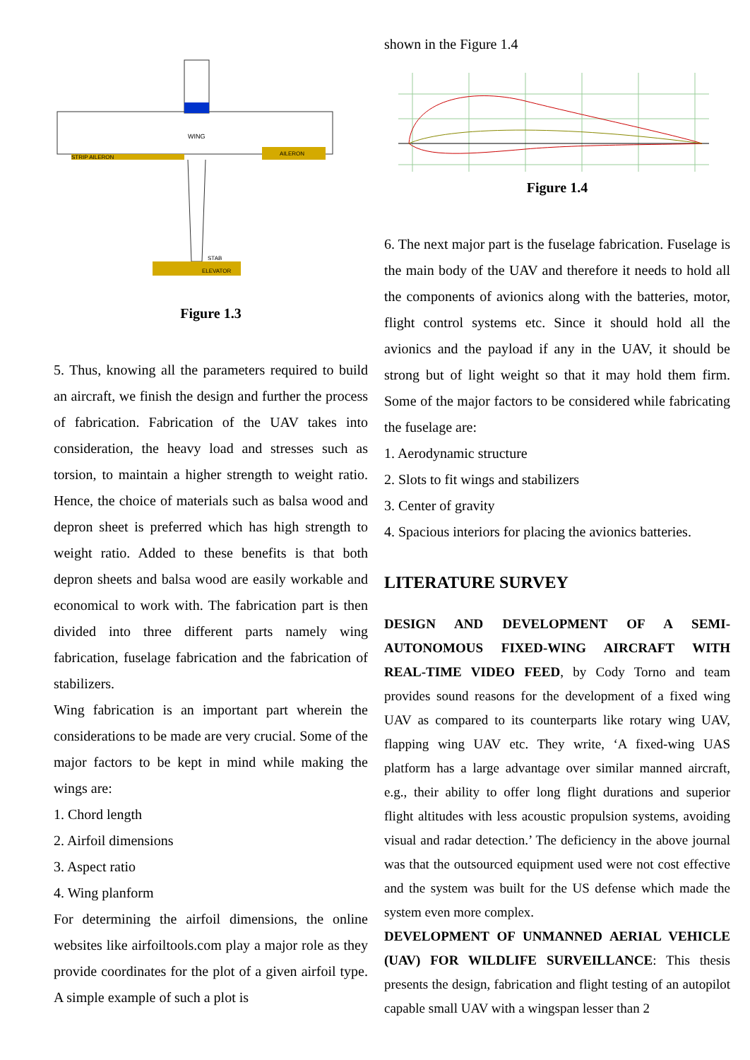WING
STRIP AILERON
AILERON
STAB
ELEVATOR
Figure 1.3
5. Thus, knowing all the parameters required to build an aircraft, we finish the design and further the process of fabrication. Fabrication of the UAV takes into consideration, the heavy load and stresses such as torsion, to maintain a higher strength to weight ratio. Hence, the choice of materials such as balsa wood and depron sheet is preferred which has high strength to weight ratio. Added to these benefits is that both depron sheets and balsa wood are easily workable and economical to work with. The fabrication part is then divided into three different parts namely wing fabrication, fuselage fabrication and the fabrication of stabilizers.
Wing fabrication is an important part wherein the considerations to be made are very crucial. Some of the major factors to be kept in mind while making the wings are:
1. Chord length
2. Airfoil dimensions
3. Aspect ratio
4. Wing planform
For determining the airfoil dimensions, the online websites like airfoiltools.com play a major role as they provide coordinates for the plot of a given airfoil type. A simple example of such a plot is
shown in the Figure 1.4
Figure 1.4
6. The next major part is the fuselage fabrication. Fuselage is the main body of the UAV and therefore it needs to hold all the components of avionics along with the batteries, motor, flight control systems etc. Since it should hold all the avionics and the payload if any in the UAV, it should be strong but of light weight so that it may hold them firm. Some of the major factors to be considered while fabricating the fuselage are:
1. Aerodynamic structure
2. Slots to fit wings and stabilizers
3. Center of gravity
4. Spacious interiors for placing the avionics batteries.
LITERATURE SURVEY
DESIGN AND DEVELOPMENT OF A SEMI-AUTONOMOUS FIXED-WING AIRCRAFT WITH REAL-TIME VIDEO FEED, by Cody Torno and team provides sound reasons for the development of a fixed wing UAV as compared to its counterparts like rotary wing UAV, flapping wing UAV etc. They write, ‘A fixed-wing UAS platform has a large advantage over similar manned aircraft, e.g., their ability to offer long flight durations and superior flight altitudes with less acoustic propulsion systems, avoiding visual and radar detection.’ The deficiency in the above journal was that the outsourced equipment used were not cost effective and the system was built for the US defense which made the system even more complex.
DEVELOPMENT OF UNMANNED AERIAL VEHICLE (UAV) FOR WILDLIFE SURVEILLANCE: This thesis presents the design, fabrication and flight testing of an autopilot capable small UAV with a wingspan lesser than 2